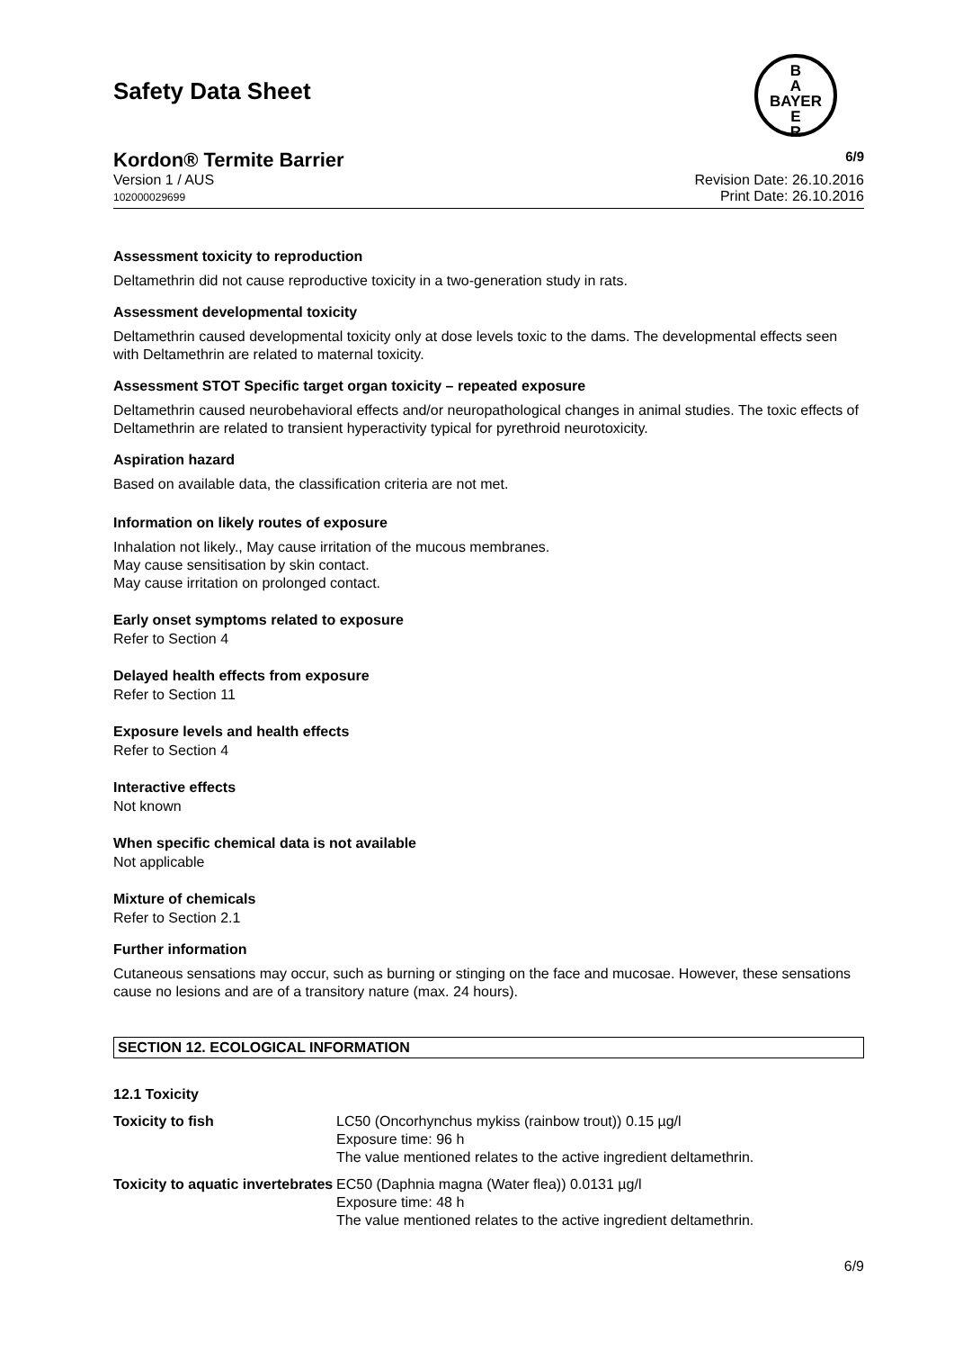Safety Data Sheet
B
A
BAYER
E
R
Kordon® Termite Barrier 6/9
Version 1 / AUS
102000029699
Revision Date: 26.10.2016
Print Date: 26.10.2016
Assessment toxicity to reproduction
Deltamethrin did not cause reproductive toxicity in a two-generation study in rats.
Assessment developmental toxicity
Deltamethrin caused developmental toxicity only at dose levels toxic to the dams. The developmental effects seen with Deltamethrin are related to maternal toxicity.
Assessment STOT Specific target organ toxicity – repeated exposure
Deltamethrin caused neurobehavioral effects and/or neuropathological changes in animal studies. The toxic effects of Deltamethrin are related to transient hyperactivity typical for pyrethroid neurotoxicity.
Aspiration hazard
Based on available data, the classification criteria are not met.
Information on likely routes of exposure
Inhalation not likely., May cause irritation of the mucous membranes.
May cause sensitisation by skin contact.
May cause irritation on prolonged contact.
Early onset symptoms related to exposure
Refer to Section 4
Delayed health effects from exposure
Refer to Section 11
Exposure levels and health effects
Refer to Section 4
Interactive effects
Not known
When specific chemical data is not available
Not applicable
Mixture of chemicals
Refer to Section 2.1
Further information
Cutaneous sensations may occur, such as burning or stinging on the face and mucosae. However, these sensations cause no lesions and are of a transitory nature (max. 24 hours).
SECTION 12. ECOLOGICAL INFORMATION
| 12.1 Toxicity | |
| Toxicity to fish | LC50 (Oncorhynchus mykiss (rainbow trout)) 0.15 µg/l Exposure time: 96 h The value mentioned relates to the active ingredient deltamethrin. |
| Toxicity to aquatic invertebrates | EC50 (Daphnia magna (Water flea)) 0.0131 µg/l Exposure time: 48 h The value mentioned relates to the active ingredient deltamethrin. |
6/9